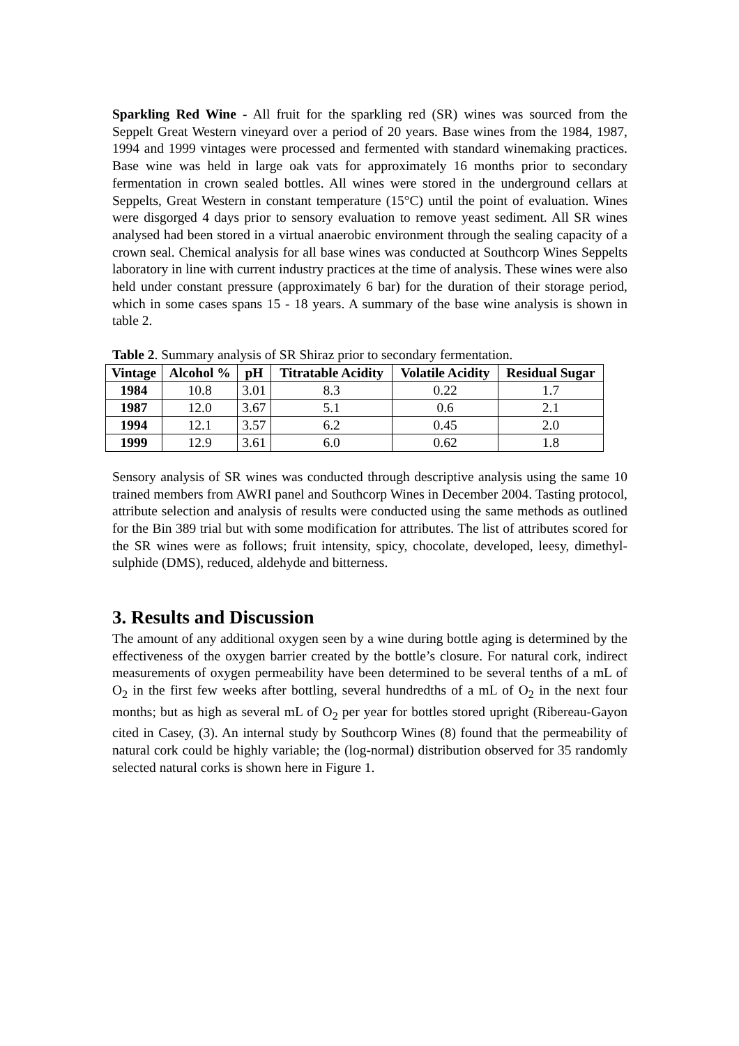Sparkling Red Wine - All fruit for the sparkling red (SR) wines was sourced from the Seppelt Great Western vineyard over a period of 20 years. Base wines from the 1984, 1987, 1994 and 1999 vintages were processed and fermented with standard winemaking practices. Base wine was held in large oak vats for approximately 16 months prior to secondary fermentation in crown sealed bottles. All wines were stored in the underground cellars at Seppelts, Great Western in constant temperature (15°C) until the point of evaluation. Wines were disgorged 4 days prior to sensory evaluation to remove yeast sediment. All SR wines analysed had been stored in a virtual anaerobic environment through the sealing capacity of a crown seal. Chemical analysis for all base wines was conducted at Southcorp Wines Seppelts laboratory in line with current industry practices at the time of analysis. These wines were also held under constant pressure (approximately 6 bar) for the duration of their storage period, which in some cases spans 15 - 18 years. A summary of the base wine analysis is shown in table 2.
Table 2. Summary analysis of SR Shiraz prior to secondary fermentation.
| Vintage | Alcohol % | pH | Titratable Acidity | Volatile Acidity | Residual Sugar |
| --- | --- | --- | --- | --- | --- |
| 1984 | 10.8 | 3.01 | 8.3 | 0.22 | 1.7 |
| 1987 | 12.0 | 3.67 | 5.1 | 0.6 | 2.1 |
| 1994 | 12.1 | 3.57 | 6.2 | 0.45 | 2.0 |
| 1999 | 12.9 | 3.61 | 6.0 | 0.62 | 1.8 |
Sensory analysis of SR wines was conducted through descriptive analysis using the same 10 trained members from AWRI panel and Southcorp Wines in December 2004. Tasting protocol, attribute selection and analysis of results were conducted using the same methods as outlined for the Bin 389 trial but with some modification for attributes. The list of attributes scored for the SR wines were as follows; fruit intensity, spicy, chocolate, developed, leesy, dimethyl-sulphide (DMS), reduced, aldehyde and bitterness.
3. Results and Discussion
The amount of any additional oxygen seen by a wine during bottle aging is determined by the effectiveness of the oxygen barrier created by the bottle’s closure. For natural cork, indirect measurements of oxygen permeability have been determined to be several tenths of a mL of O<sub>2</sub> in the first few weeks after bottling, several hundredths of a mL of O<sub>2</sub> in the next four months; but as high as several mL of O<sub>2</sub> per year for bottles stored upright (Ribereau-Gayon cited in Casey, (3). An internal study by Southcorp Wines (8) found that the permeability of natural cork could be highly variable; the (log-normal) distribution observed for 35 randomly selected natural corks is shown here in Figure 1.